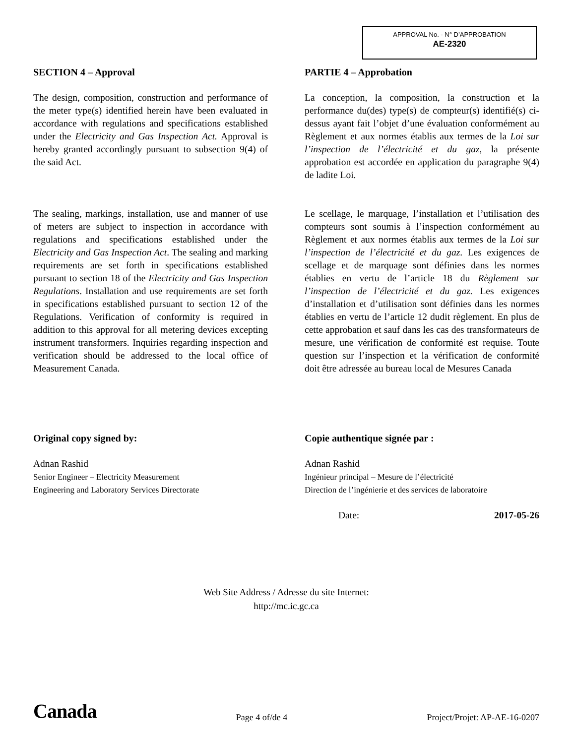APPROVAL No. - N° D’APPROBATION
AE-2320
SECTION 4 – Approval
The design, composition, construction and performance of the meter type(s) identified herein have been evaluated in accordance with regulations and specifications established under the Electricity and Gas Inspection Act. Approval is hereby granted accordingly pursuant to subsection 9(4) of the said Act.
The sealing, markings, installation, use and manner of use of meters are subject to inspection in accordance with regulations and specifications established under the Electricity and Gas Inspection Act. The sealing and marking requirements are set forth in specifications established pursuant to section 18 of the Electricity and Gas Inspection Regulations. Installation and use requirements are set forth in specifications established pursuant to section 12 of the Regulations. Verification of conformity is required in addition to this approval for all metering devices excepting instrument transformers. Inquiries regarding inspection and verification should be addressed to the local office of Measurement Canada.
PARTIE 4 – Approbation
La conception, la composition, la construction et la performance du(des) type(s) de compteur(s) identifié(s) ci-dessus ayant fait l’objet d’une évaluation conformément au Règlement et aux normes établis aux termes de la Loi sur l’inspection de l’électricité et du gaz, la présente approbation est accordée en application du paragraphe 9(4) de ladite Loi.
Le scellage, le marquage, l’installation et l’utilisation des compteurs sont soumis à l’inspection conformément au Règlement et aux normes établis aux termes de la Loi sur l’inspection de l’électricité et du gaz. Les exigences de scellage et de marquage sont définies dans les normes établies en vertu de l’article 18 du Règlement sur l’inspection de l’électricité et du gaz. Les exigences d’installation et d’utilisation sont définies dans les normes établies en vertu de l’article 12 dudit règlement. En plus de cette approbation et sauf dans les cas des transformateurs de mesure, une vérification de conformité est requise. Toute question sur l’inspection et la vérification de conformité doit être adressée au bureau local de Mesures Canada
Original copy signed by:
Adnan Rashid
Senior Engineer – Electricity Measurement
Engineering and Laboratory Services Directorate
Copie authentique signée par :
Adnan Rashid
Ingénieur principal – Mesure de l’électricité
Direction de l’ingénierie et des services de laboratoire
Date: 2017-05-26
Web Site Address / Adresse du site Internet:
http://mc.ic.gc.ca
Canada Page 4 of/de 4 Project/Projet: AP-AE-16-0207